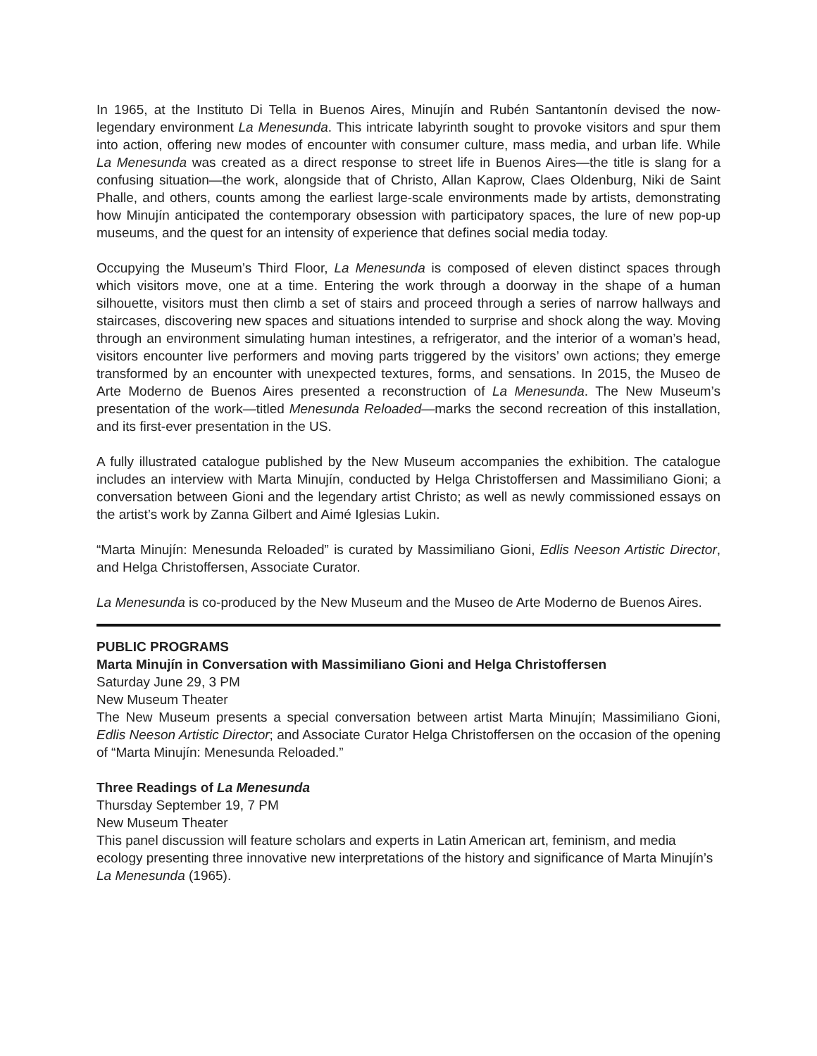In 1965, at the Instituto Di Tella in Buenos Aires, Minujín and Rubén Santantonín devised the now-legendary environment La Menesunda. This intricate labyrinth sought to provoke visitors and spur them into action, offering new modes of encounter with consumer culture, mass media, and urban life. While La Menesunda was created as a direct response to street life in Buenos Aires—the title is slang for a confusing situation—the work, alongside that of Christo, Allan Kaprow, Claes Oldenburg, Niki de Saint Phalle, and others, counts among the earliest large-scale environments made by artists, demonstrating how Minujín anticipated the contemporary obsession with participatory spaces, the lure of new pop-up museums, and the quest for an intensity of experience that defines social media today.
Occupying the Museum’s Third Floor, La Menesunda is composed of eleven distinct spaces through which visitors move, one at a time. Entering the work through a doorway in the shape of a human silhouette, visitors must then climb a set of stairs and proceed through a series of narrow hallways and staircases, discovering new spaces and situations intended to surprise and shock along the way. Moving through an environment simulating human intestines, a refrigerator, and the interior of a woman’s head, visitors encounter live performers and moving parts triggered by the visitors’ own actions; they emerge transformed by an encounter with unexpected textures, forms, and sensations. In 2015, the Museo de Arte Moderno de Buenos Aires presented a reconstruction of La Menesunda. The New Museum’s presentation of the work—titled Menesunda Reloaded—marks the second recreation of this installation, and its first-ever presentation in the US.
A fully illustrated catalogue published by the New Museum accompanies the exhibition. The catalogue includes an interview with Marta Minujín, conducted by Helga Christoffersen and Massimiliano Gioni; a conversation between Gioni and the legendary artist Christo; as well as newly commissioned essays on the artist’s work by Zanna Gilbert and Aimé Iglesias Lukin.
“Marta Minujín: Menesunda Reloaded” is curated by Massimiliano Gioni, Edlis Neeson Artistic Director, and Helga Christoffersen, Associate Curator.
La Menesunda is co-produced by the New Museum and the Museo de Arte Moderno de Buenos Aires.
PUBLIC PROGRAMS
Marta Minujín in Conversation with Massimiliano Gioni and Helga Christoffersen
Saturday June 29, 3 PM
New Museum Theater
The New Museum presents a special conversation between artist Marta Minujín; Massimiliano Gioni, Edlis Neeson Artistic Director; and Associate Curator Helga Christoffersen on the occasion of the opening of “Marta Minujín: Menesunda Reloaded.”
Three Readings of La Menesunda
Thursday September 19, 7 PM
New Museum Theater
This panel discussion will feature scholars and experts in Latin American art, feminism, and media ecology presenting three innovative new interpretations of the history and significance of Marta Minujín’s La Menesunda (1965).